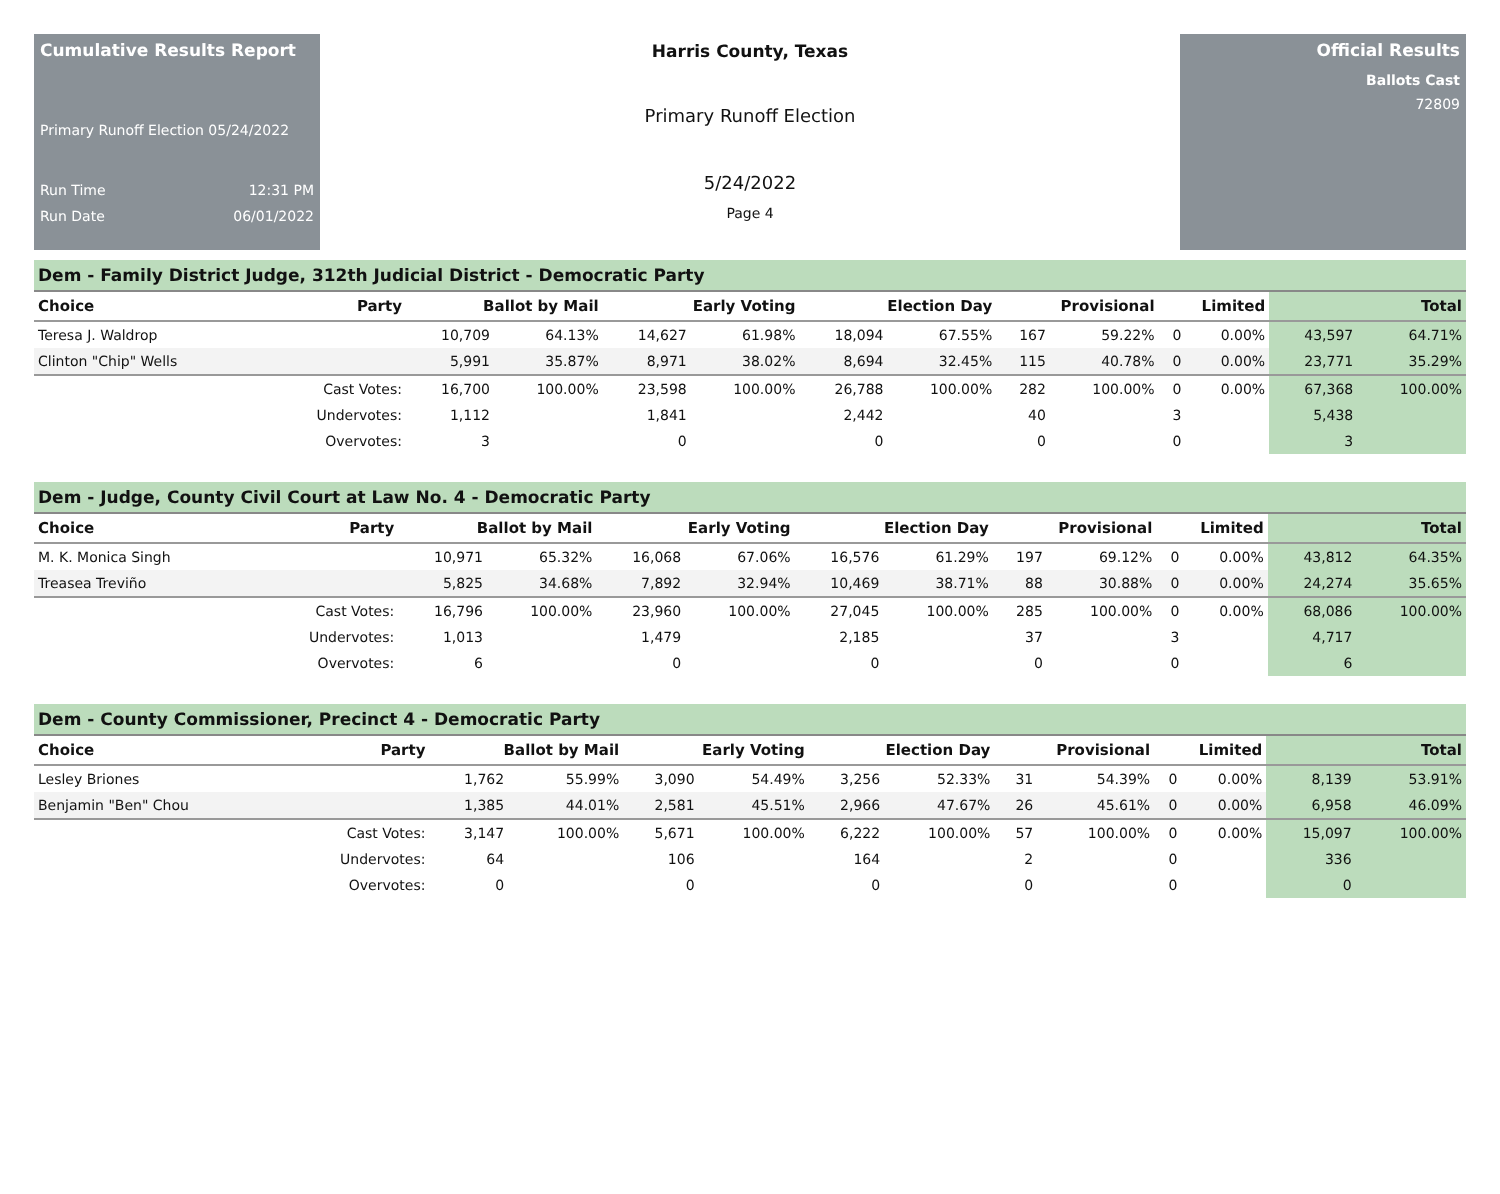Cumulative Results Report
Primary Runoff Election 05/24/2022
Run Time 12:31 PM
Run Date 06/01/2022
Harris County, Texas
Primary Runoff Election
5/24/2022
Page 4
Official Results
Ballots Cast
72809
Dem - Family District Judge, 312th Judicial District - Democratic Party
| Choice | Party | Ballot by Mail | | Early Voting | | Election Day | | Provisional | | Limited | | Total | |
| --- | --- | --- | --- | --- | --- | --- | --- | --- | --- | --- | --- | --- | --- |
| Teresa J. Waldrop | | 10,709 | 64.13% | 14,627 | 61.98% | 18,094 | 67.55% | 167 | 59.22% | 0 | 0.00% | 43,597 | 64.71% |
| Clinton "Chip" Wells | | 5,991 | 35.87% | 8,971 | 38.02% | 8,694 | 32.45% | 115 | 40.78% | 0 | 0.00% | 23,771 | 35.29% |
| | Cast Votes: | 16,700 | 100.00% | 23,598 | 100.00% | 26,788 | 100.00% | 282 | 100.00% | 0 | 0.00% | 67,368 | 100.00% |
| | Undervotes: | 1,112 | | 1,841 | | 2,442 | | 40 | | 3 | | 5,438 | |
| | Overvotes: | 3 | | 0 | | 0 | | 0 | | 0 | | 3 | |
Dem - Judge, County Civil Court at Law No. 4 - Democratic Party
| Choice | Party | Ballot by Mail | | Early Voting | | Election Day | | Provisional | | Limited | | Total | |
| --- | --- | --- | --- | --- | --- | --- | --- | --- | --- | --- | --- | --- | --- |
| M. K. Monica Singh | | 10,971 | 65.32% | 16,068 | 67.06% | 16,576 | 61.29% | 197 | 69.12% | 0 | 0.00% | 43,812 | 64.35% |
| Treasea Treviño | | 5,825 | 34.68% | 7,892 | 32.94% | 10,469 | 38.71% | 88 | 30.88% | 0 | 0.00% | 24,274 | 35.65% |
| | Cast Votes: | 16,796 | 100.00% | 23,960 | 100.00% | 27,045 | 100.00% | 285 | 100.00% | 0 | 0.00% | 68,086 | 100.00% |
| | Undervotes: | 1,013 | | 1,479 | | 2,185 | | 37 | | 3 | | 4,717 | |
| | Overvotes: | 6 | | 0 | | 0 | | 0 | | 0 | | 6 | |
Dem - County Commissioner, Precinct 4 - Democratic Party
| Choice | Party | Ballot by Mail | | Early Voting | | Election Day | | Provisional | | Limited | | Total | |
| --- | --- | --- | --- | --- | --- | --- | --- | --- | --- | --- | --- | --- | --- |
| Lesley Briones | | 1,762 | 55.99% | 3,090 | 54.49% | 3,256 | 52.33% | 31 | 54.39% | 0 | 0.00% | 8,139 | 53.91% |
| Benjamin "Ben" Chou | | 1,385 | 44.01% | 2,581 | 45.51% | 2,966 | 47.67% | 26 | 45.61% | 0 | 0.00% | 6,958 | 46.09% |
| | Cast Votes: | 3,147 | 100.00% | 5,671 | 100.00% | 6,222 | 100.00% | 57 | 100.00% | 0 | 0.00% | 15,097 | 100.00% |
| | Undervotes: | 64 | | 106 | | 164 | | 2 | | 0 | | 336 | |
| | Overvotes: | 0 | | 0 | | 0 | | 0 | | 0 | | 0 | |